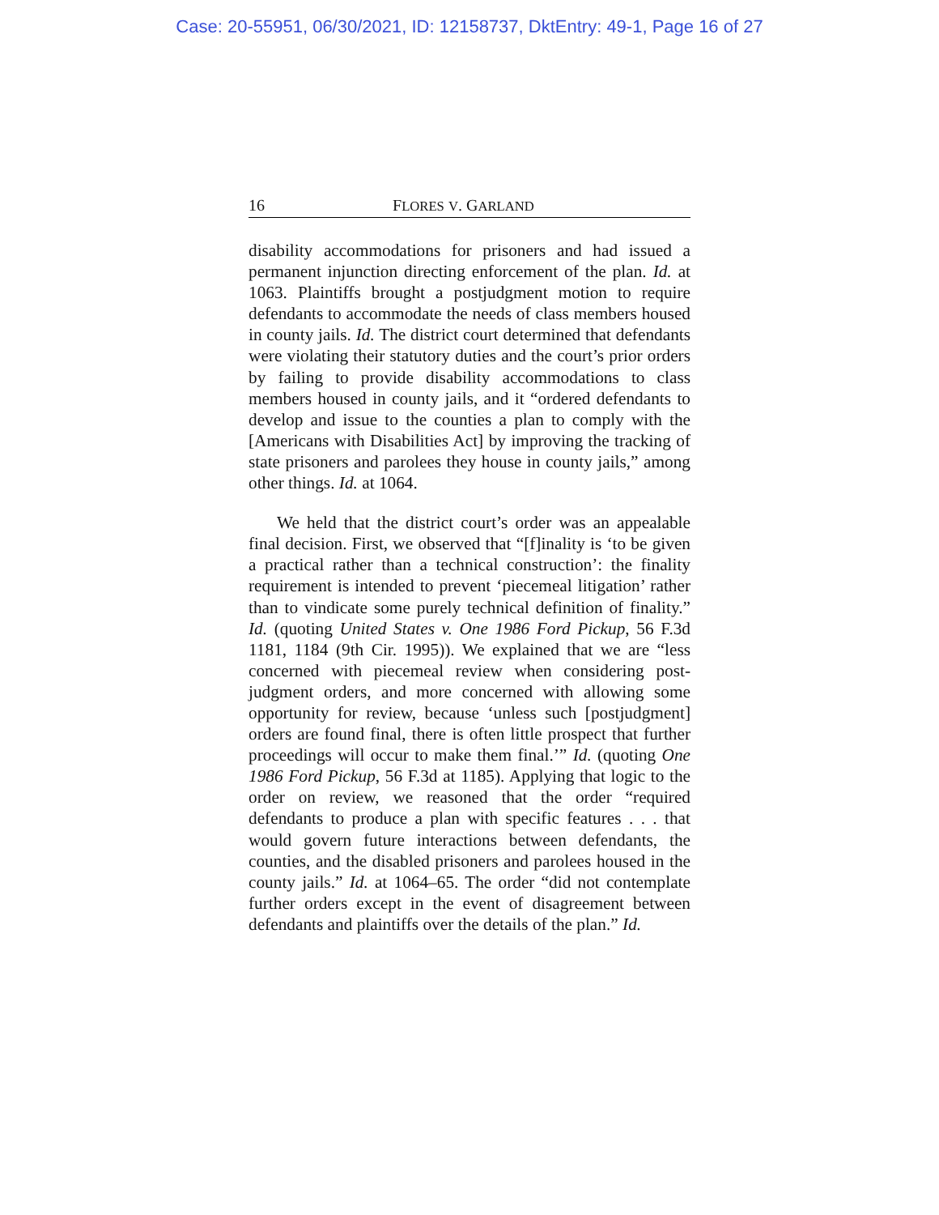Case: 20-55951, 06/30/2021, ID: 12158737, DktEntry: 49-1, Page 16 of 27
16 FLORES V. GARLAND
disability accommodations for prisoners and had issued a permanent injunction directing enforcement of the plan. Id. at 1063. Plaintiffs brought a postjudgment motion to require defendants to accommodate the needs of class members housed in county jails. Id. The district court determined that defendants were violating their statutory duties and the court’s prior orders by failing to provide disability accommodations to class members housed in county jails, and it “ordered defendants to develop and issue to the counties a plan to comply with the [Americans with Disabilities Act] by improving the tracking of state prisoners and parolees they house in county jails,” among other things. Id. at 1064.
We held that the district court’s order was an appealable final decision. First, we observed that “[f]inality is ‘to be given a practical rather than a technical construction’: the finality requirement is intended to prevent ‘piecemeal litigation’ rather than to vindicate some purely technical definition of finality.” Id. (quoting United States v. One 1986 Ford Pickup, 56 F.3d 1181, 1184 (9th Cir. 1995)). We explained that we are “less concerned with piecemeal review when considering post-judgment orders, and more concerned with allowing some opportunity for review, because ‘unless such [postjudgment] orders are found final, there is often little prospect that further proceedings will occur to make them final.’” Id. (quoting One 1986 Ford Pickup, 56 F.3d at 1185). Applying that logic to the order on review, we reasoned that the order “required defendants to produce a plan with specific features . . . that would govern future interactions between defendants, the counties, and the disabled prisoners and parolees housed in the county jails.” Id. at 1064–65. The order “did not contemplate further orders except in the event of disagreement between defendants and plaintiffs over the details of the plan.” Id.